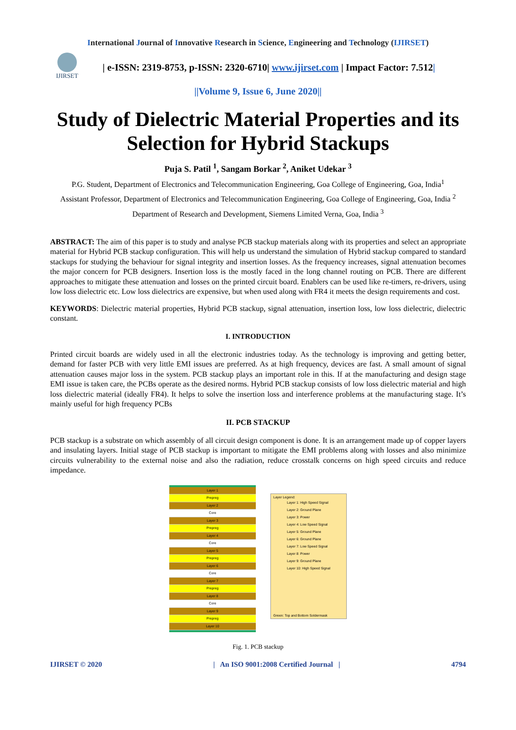International Journal of Innovative Research in Science, Engineering and Technology (IJIRSET)
IJIRSET
| e-ISSN: 2319-8753, p-ISSN: 2320-6710| www.ijirset.com | Impact Factor: 7.512|
||Volume 9, Issue 6, June 2020||
Study of Dielectric Material Properties and its Selection for Hybrid Stackups
Puja S. Patil <sup>1</sup>, Sangam Borkar <sup>2</sup>, Aniket Udekar <sup>3</sup>
P.G. Student, Department of Electronics and Telecommunication Engineering, Goa College of Engineering, Goa, India<sup>1</sup>
Assistant Professor, Department of Electronics and Telecommunication Engineering, Goa College of Engineering, Goa, India <sup>2</sup>
Department of Research and Development, Siemens Limited Verna, Goa, India <sup>3</sup>
ABSTRACT: The aim of this paper is to study and analyse PCB stackup materials along with its properties and select an appropriate material for Hybrid PCB stackup configuration. This will help us understand the simulation of Hybrid stackup compared to standard stackups for studying the behaviour for signal integrity and insertion losses. As the frequency increases, signal attenuation becomes the major concern for PCB designers. Insertion loss is the mostly faced in the long channel routing on PCB. There are different approaches to mitigate these attenuation and losses on the printed circuit board. Enablers can be used like re-timers, re-drivers, using low loss dielectric etc. Low loss dielectrics are expensive, but when used along with FR4 it meets the design requirements and cost.
KEYWORDS: Dielectric material properties, Hybrid PCB stackup, signal attenuation, insertion loss, low loss dielectric, dielectric constant.
I. INTRODUCTION
Printed circuit boards are widely used in all the electronic industries today. As the technology is improving and getting better, demand for faster PCB with very little EMI issues are preferred. As at high frequency, devices are fast. A small amount of signal attenuation causes major loss in the system. PCB stackup plays an important role in this. If at the manufacturing and design stage EMI issue is taken care, the PCBs operate as the desired norms. Hybrid PCB stackup consists of low loss dielectric material and high loss dielectric material (ideally FR4). It helps to solve the insertion loss and interference problems at the manufacturing stage. It’s mainly useful for high frequency PCBs
II. PCB STACKUP
PCB stackup is a substrate on which assembly of all circuit design component is done. It is an arrangement made up of copper layers and insulating layers. Initial stage of PCB stackup is important to mitigate the EMI problems along with losses and also minimize circuits vulnerability to the external noise and also the radiation, reduce crosstalk concerns on high speed circuits and reduce impedance.
Layer 1
Prepreg
Layer 2
Core
Layer 3
Prepreg
Layer 4
Core
Layer 5
Prepreg
Layer 6
Core
Layer 7
Prepreg
Layer 8
Core
Layer 9
Prepreg
Layer 10
Layer Legend:
Layer 1: High Speed Signal
Layer 2: Ground Plane
Layer 3: Power
Layer 4: Low Speed Signal
Layer 5: Ground Plane
Layer 6: Ground Plane
Layer 7: Low Speed Signal
Layer 8: Power
Layer 9: Ground Plane
Layer 10: High Speed Signal
Green: Top and Bottom Soldermask
Fig. 1. PCB stackup
IJIRSET © 2020 | An ISO 9001:2008 Certified Journal | 4794